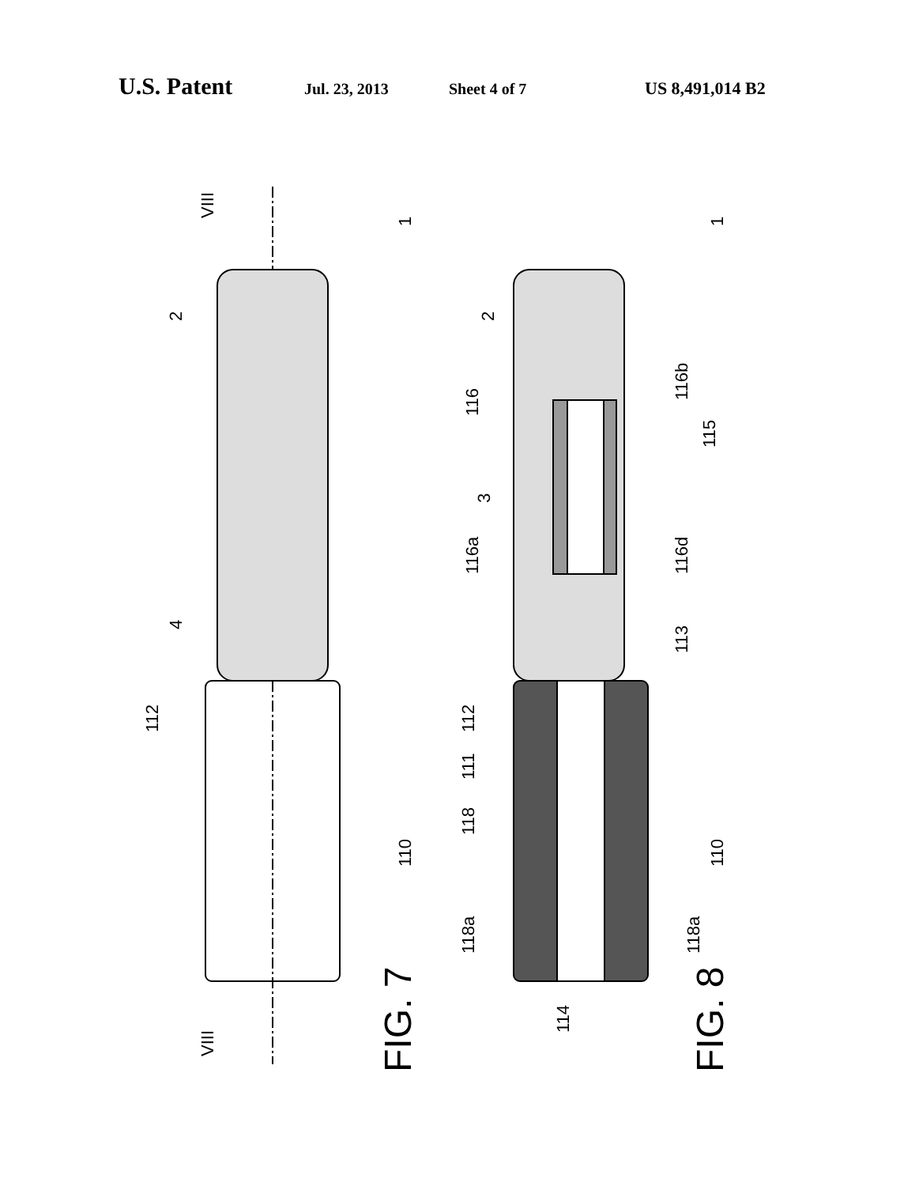U.S. Patent Jul. 23, 2013 Sheet 4 of 7 US 8,491,014 B2
VIII
VIII
1
2
4
112
110
FIG. 7
1
2
116b
116
115
3
116d
116a
113
112
111
118
118a
118a
114
110
FIG. 8